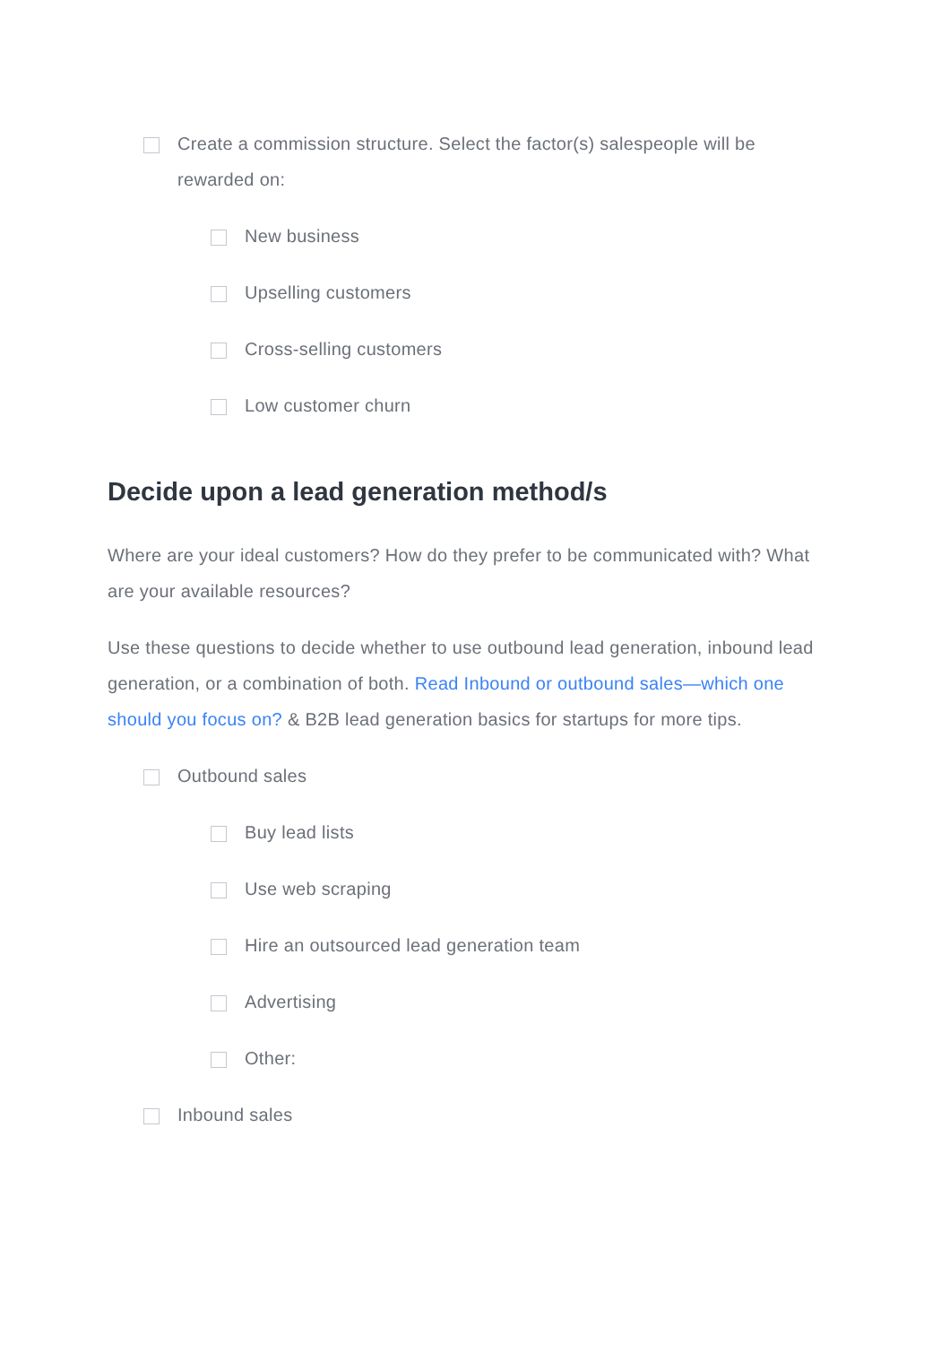Create a commission structure. Select the factor(s) salespeople will be rewarded on:
New business
Upselling customers
Cross-selling customers
Low customer churn
Decide upon a lead generation method/s
Where are your ideal customers? How do they prefer to be communicated with? What are your available resources?
Use these questions to decide whether to use outbound lead generation, inbound lead generation, or a combination of both. Read Inbound or outbound sales—which one should you focus on? & B2B lead generation basics for startups for more tips.
Outbound sales
Buy lead lists
Use web scraping
Hire an outsourced lead generation team
Advertising
Other:
Inbound sales